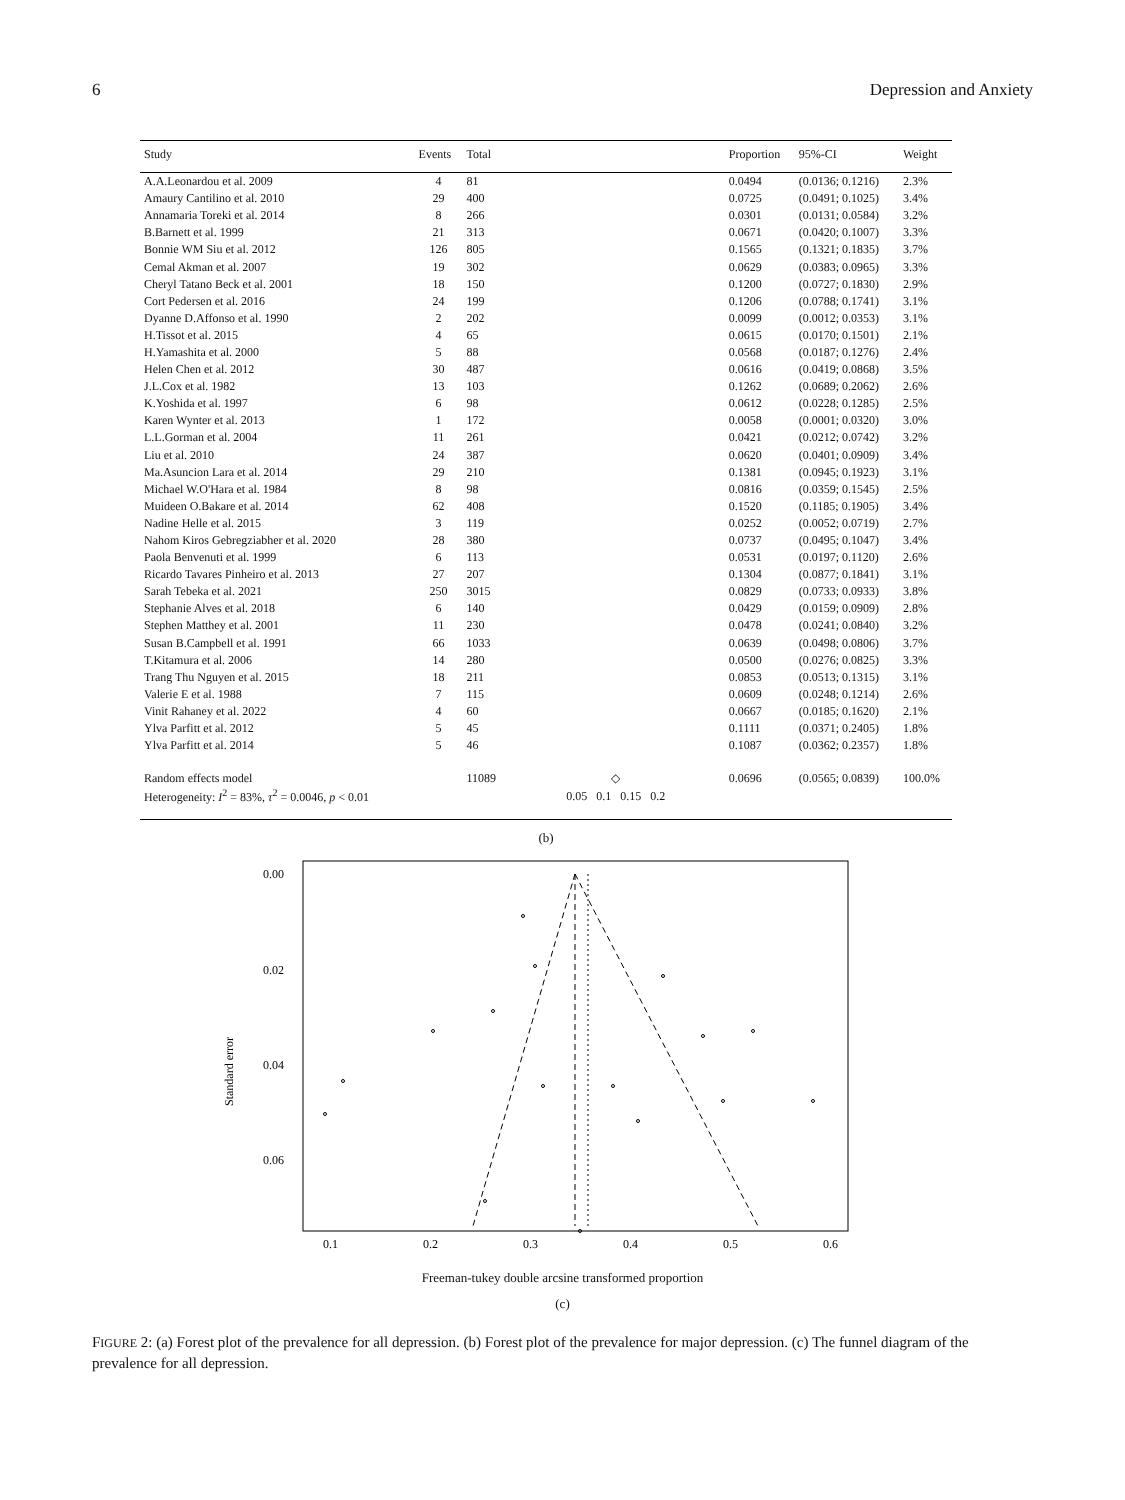6 Depression and Anxiety
| Study | Events | Total | | Proportion | 95%-CI | Weight |
| --- | --- | --- | --- | --- | --- | --- |
| A.A.Leonardou et al. 2009 | 4 | 81 | | 0.0494 | (0.0136; 0.1216) | 2.3% |
| Amaury Cantilino et al. 2010 | 29 | 400 | | 0.0725 | (0.0491; 0.1025) | 3.4% |
| Annamaria Toreki et al. 2014 | 8 | 266 | | 0.0301 | (0.0131; 0.0584) | 3.2% |
| B.Barnett et al. 1999 | 21 | 313 | | 0.0671 | (0.0420; 0.1007) | 3.3% |
| Bonnie WM Siu et al. 2012 | 126 | 805 | | 0.1565 | (0.1321; 0.1835) | 3.7% |
| Cemal Akman et al. 2007 | 19 | 302 | | 0.0629 | (0.0383; 0.0965) | 3.3% |
| Cheryl Tatano Beck et al. 2001 | 18 | 150 | | 0.1200 | (0.0727; 0.1830) | 2.9% |
| Cort Pedersen et al. 2016 | 24 | 199 | | 0.1206 | (0.0788; 0.1741) | 3.1% |
| Dyanne D.Affonso et al. 1990 | 2 | 202 | | 0.0099 | (0.0012; 0.0353) | 3.1% |
| H.Tissot et al. 2015 | 4 | 65 | | 0.0615 | (0.0170; 0.1501) | 2.1% |
| H.Yamashita et al. 2000 | 5 | 88 | | 0.0568 | (0.0187; 0.1276) | 2.4% |
| Helen Chen et al. 2012 | 30 | 487 | | 0.0616 | (0.0419; 0.0868) | 3.5% |
| J.L.Cox et al. 1982 | 13 | 103 | | 0.1262 | (0.0689; 0.2062) | 2.6% |
| K.Yoshida et al. 1997 | 6 | 98 | | 0.0612 | (0.0228; 0.1285) | 2.5% |
| Karen Wynter et al. 2013 | 1 | 172 | | 0.0058 | (0.0001; 0.0320) | 3.0% |
| L.L.Gorman et al. 2004 | 11 | 261 | | 0.0421 | (0.0212; 0.0742) | 3.2% |
| Liu et al. 2010 | 24 | 387 | | 0.0620 | (0.0401; 0.0909) | 3.4% |
| Ma.Asuncion Lara et al. 2014 | 29 | 210 | | 0.1381 | (0.0945; 0.1923) | 3.1% |
| Michael W.O'Hara et al. 1984 | 8 | 98 | | 0.0816 | (0.0359; 0.1545) | 2.5% |
| Muideen O.Bakare et al. 2014 | 62 | 408 | | 0.1520 | (0.1185; 0.1905) | 3.4% |
| Nadine Helle et al. 2015 | 3 | 119 | | 0.0252 | (0.0052; 0.0719) | 2.7% |
| Nahom Kiros Gebregziabher et al. 2020 | 28 | 380 | | 0.0737 | (0.0495; 0.1047) | 3.4% |
| Paola Benvenuti et al. 1999 | 6 | 113 | | 0.0531 | (0.0197; 0.1120) | 2.6% |
| Ricardo Tavares Pinheiro et al. 2013 | 27 | 207 | | 0.1304 | (0.0877; 0.1841) | 3.1% |
| Sarah Tebeka et al. 2021 | 250 | 3015 | | 0.0829 | (0.0733; 0.0933) | 3.8% |
| Stephanie Alves et al. 2018 | 6 | 140 | | 0.0429 | (0.0159; 0.0909) | 2.8% |
| Stephen Matthey et al. 2001 | 11 | 230 | | 0.0478 | (0.0241; 0.0840) | 3.2% |
| Susan B.Campbell et al. 1991 | 66 | 1033 | | 0.0639 | (0.0498; 0.0806) | 3.7% |
| T.Kitamura et al. 2006 | 14 | 280 | | 0.0500 | (0.0276; 0.0825) | 3.3% |
| Trang Thu Nguyen et al. 2015 | 18 | 211 | | 0.0853 | (0.0513; 0.1315) | 3.1% |
| Valerie E et al. 1988 | 7 | 115 | | 0.0609 | (0.0248; 0.1214) | 2.6% |
| Vinit Rahaney et al. 2022 | 4 | 60 | | 0.0667 | (0.0185; 0.1620) | 2.1% |
| Ylva Parfitt et al. 2012 | 5 | 45 | | 0.1111 | (0.0371; 0.2405) | 1.8% |
| Ylva Parfitt et al. 2014 | 5 | 46 | | 0.1087 | (0.0362; 0.2357) | 1.8% |
| Random effects model | | 11089 | ◇ | 0.0696 | (0.0565; 0.0839) | 100.0% |
| Heterogeneity: I<sup>2</sup> = 83%, τ<sup>2</sup> = 0.0046, p < 0.01 | | | 0.05 0.1 0.15 0.2 | | | |
(b)
0.00
0.02
0.04
0.06
0.1
0.2
0.3
0.4
0.5
0.6
Standard error
Freeman-tukey double arcsine transformed proportion
(c)
FIGURE 2: (a) Forest plot of the prevalence for all depression. (b) Forest plot of the prevalence for major depression. (c) The funnel diagram of the prevalence for all depression.